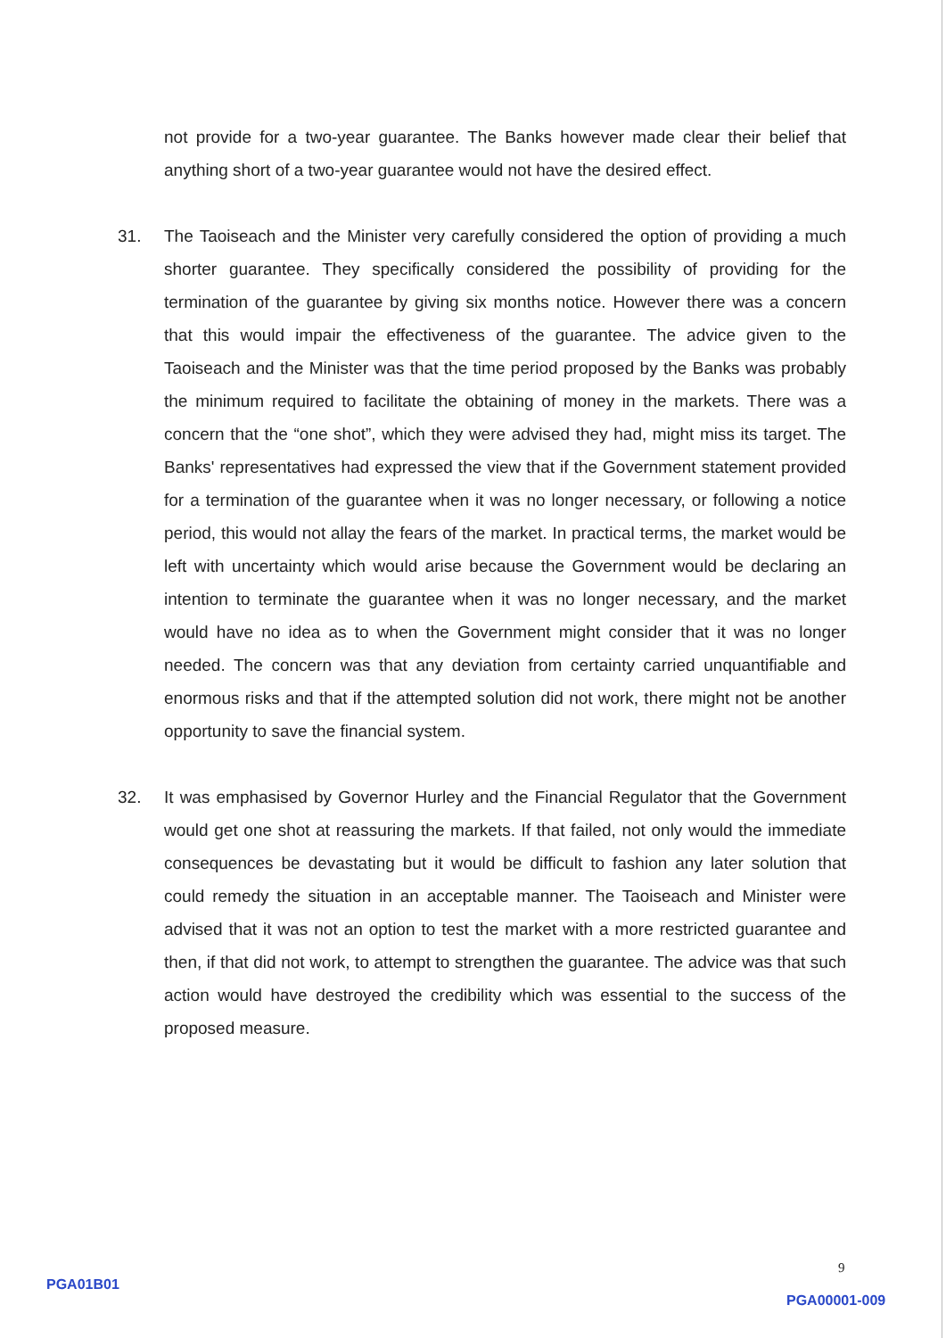not provide for a two-year guarantee. The Banks however made clear their belief that anything short of a two-year guarantee would not have the desired effect.
31. The Taoiseach and the Minister very carefully considered the option of providing a much shorter guarantee. They specifically considered the possibility of providing for the termination of the guarantee by giving six months notice. However there was a concern that this would impair the effectiveness of the guarantee. The advice given to the Taoiseach and the Minister was that the time period proposed by the Banks was probably the minimum required to facilitate the obtaining of money in the markets. There was a concern that the “one shot”, which they were advised they had, might miss its target. The Banks' representatives had expressed the view that if the Government statement provided for a termination of the guarantee when it was no longer necessary, or following a notice period, this would not allay the fears of the market. In practical terms, the market would be left with uncertainty which would arise because the Government would be declaring an intention to terminate the guarantee when it was no longer necessary, and the market would have no idea as to when the Government might consider that it was no longer needed. The concern was that any deviation from certainty carried unquantifiable and enormous risks and that if the attempted solution did not work, there might not be another opportunity to save the financial system.
32. It was emphasised by Governor Hurley and the Financial Regulator that the Government would get one shot at reassuring the markets. If that failed, not only would the immediate consequences be devastating but it would be difficult to fashion any later solution that could remedy the situation in an acceptable manner. The Taoiseach and Minister were advised that it was not an option to test the market with a more restricted guarantee and then, if that did not work, to attempt to strengthen the guarantee. The advice was that such action would have destroyed the credibility which was essential to the success of the proposed measure.
9
PGA01B01
PGA00001-009